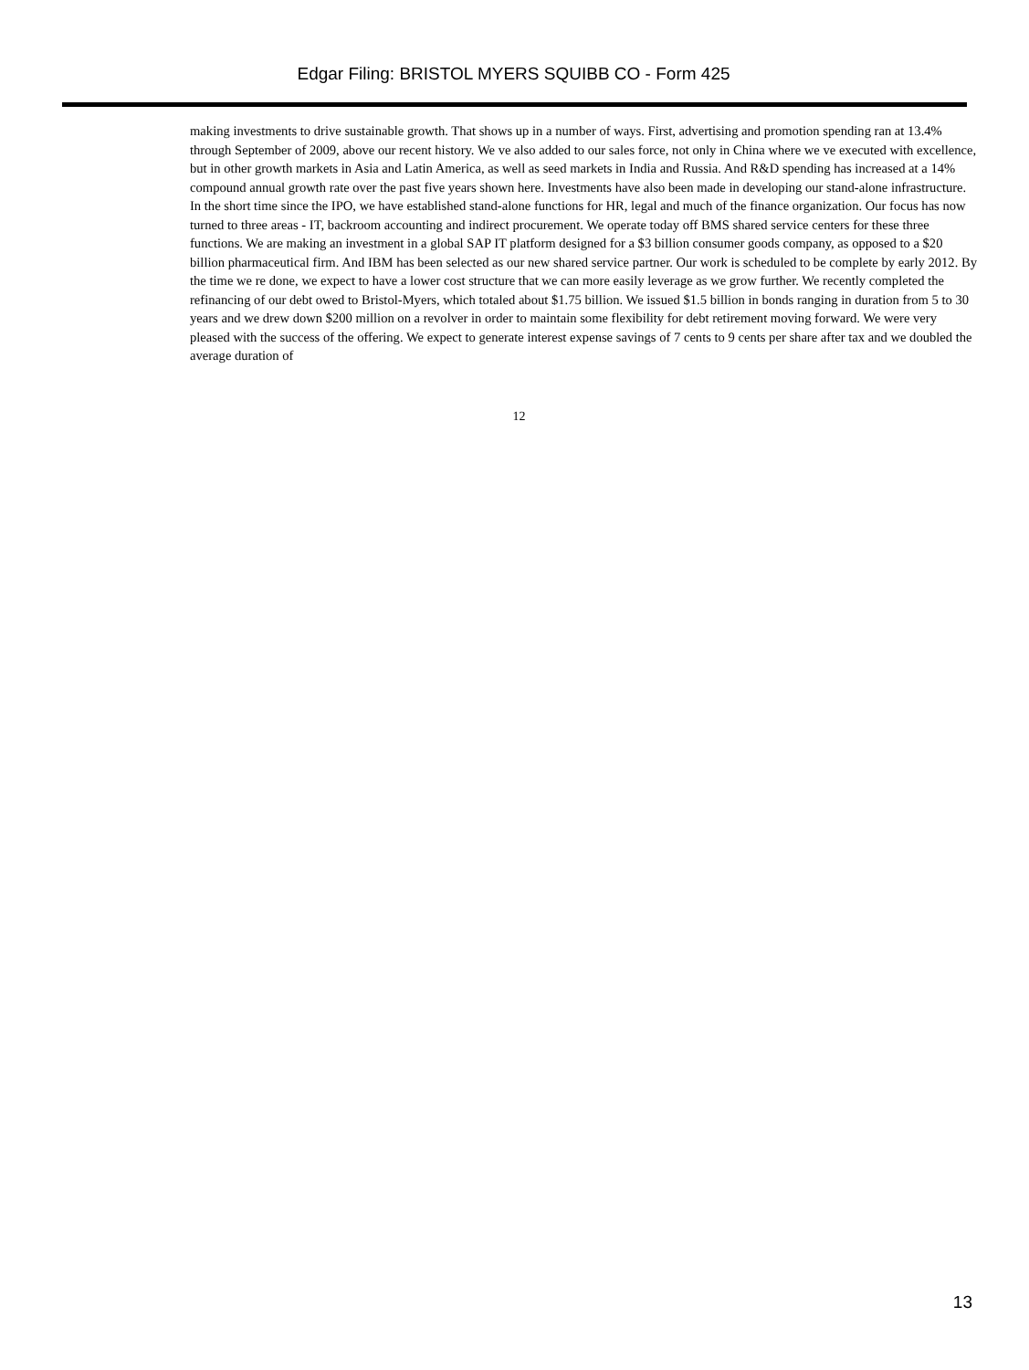Edgar Filing: BRISTOL MYERS SQUIBB CO - Form 425
making investments to drive sustainable growth. That shows up in a number of ways. First, advertising and promotion spending ran at 13.4% through September of 2009, above our recent history. We ve also added to our sales force, not only in China where we ve executed with excellence, but in other growth markets in Asia and Latin America, as well as seed markets in India and Russia. And R&D spending has increased at a 14% compound annual growth rate over the past five years shown here. Investments have also been made in developing our stand-alone infrastructure. In the short time since the IPO, we have established stand-alone functions for HR, legal and much of the finance organization. Our focus has now turned to three areas - IT, backroom accounting and indirect procurement. We operate today off BMS shared service centers for these three functions. We are making an investment in a global SAP IT platform designed for a $3 billion consumer goods company, as opposed to a $20 billion pharmaceutical firm. And IBM has been selected as our new shared service partner. Our work is scheduled to be complete by early 2012. By the time we re done, we expect to have a lower cost structure that we can more easily leverage as we grow further. We recently completed the refinancing of our debt owed to Bristol-Myers, which totaled about $1.75 billion. We issued $1.5 billion in bonds ranging in duration from 5 to 30 years and we drew down $200 million on a revolver in order to maintain some flexibility for debt retirement moving forward. We were very pleased with the success of the offering. We expect to generate interest expense savings of 7 cents to 9 cents per share after tax and we doubled the average duration of
12
13